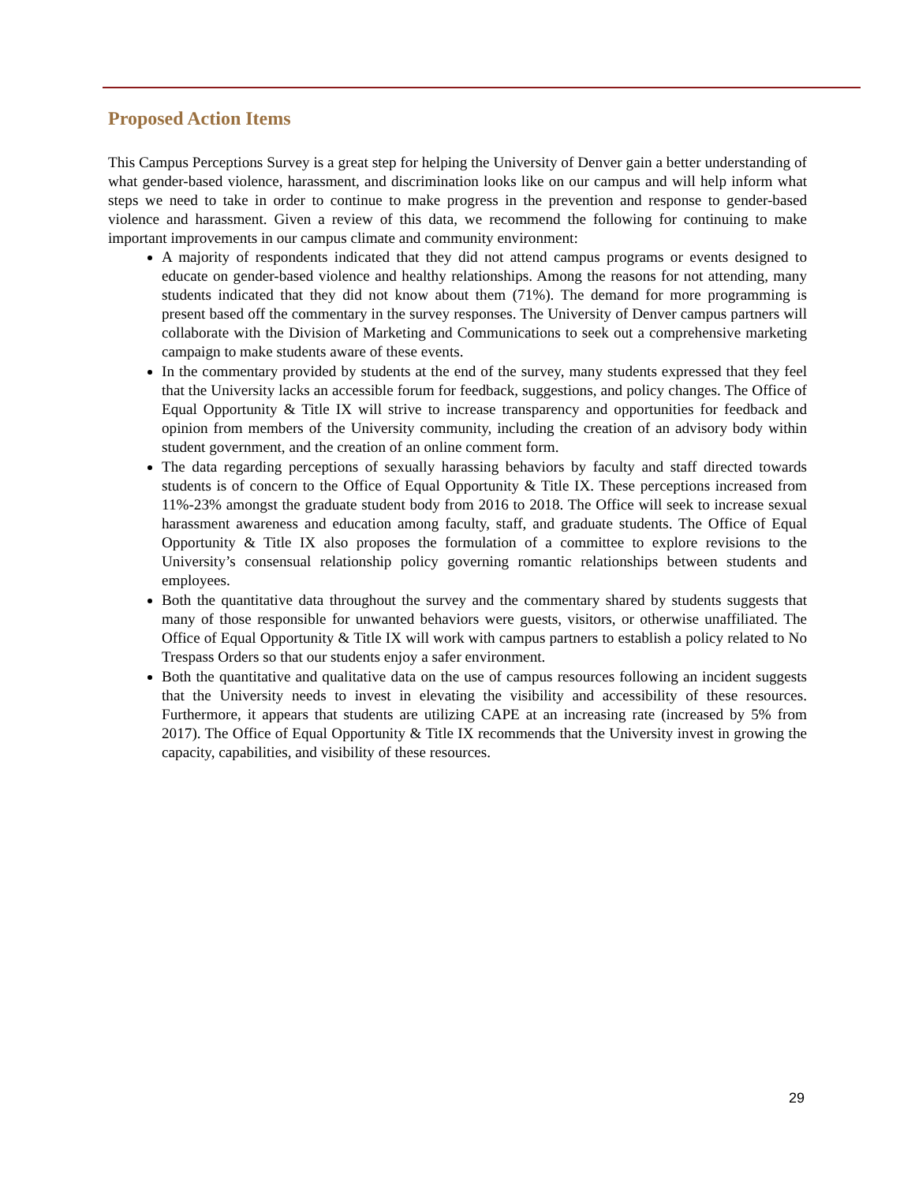Proposed Action Items
This Campus Perceptions Survey is a great step for helping the University of Denver gain a better understanding of what gender-based violence, harassment, and discrimination looks like on our campus and will help inform what steps we need to take in order to continue to make progress in the prevention and response to gender-based violence and harassment. Given a review of this data, we recommend the following for continuing to make important improvements in our campus climate and community environment:
A majority of respondents indicated that they did not attend campus programs or events designed to educate on gender-based violence and healthy relationships. Among the reasons for not attending, many students indicated that they did not know about them (71%). The demand for more programming is present based off the commentary in the survey responses. The University of Denver campus partners will collaborate with the Division of Marketing and Communications to seek out a comprehensive marketing campaign to make students aware of these events.
In the commentary provided by students at the end of the survey, many students expressed that they feel that the University lacks an accessible forum for feedback, suggestions, and policy changes. The Office of Equal Opportunity & Title IX will strive to increase transparency and opportunities for feedback and opinion from members of the University community, including the creation of an advisory body within student government, and the creation of an online comment form.
The data regarding perceptions of sexually harassing behaviors by faculty and staff directed towards students is of concern to the Office of Equal Opportunity & Title IX. These perceptions increased from 11%-23% amongst the graduate student body from 2016 to 2018. The Office will seek to increase sexual harassment awareness and education among faculty, staff, and graduate students. The Office of Equal Opportunity & Title IX also proposes the formulation of a committee to explore revisions to the University’s consensual relationship policy governing romantic relationships between students and employees.
Both the quantitative data throughout the survey and the commentary shared by students suggests that many of those responsible for unwanted behaviors were guests, visitors, or otherwise unaffiliated. The Office of Equal Opportunity & Title IX will work with campus partners to establish a policy related to No Trespass Orders so that our students enjoy a safer environment.
Both the quantitative and qualitative data on the use of campus resources following an incident suggests that the University needs to invest in elevating the visibility and accessibility of these resources. Furthermore, it appears that students are utilizing CAPE at an increasing rate (increased by 5% from 2017). The Office of Equal Opportunity & Title IX recommends that the University invest in growing the capacity, capabilities, and visibility of these resources.
29